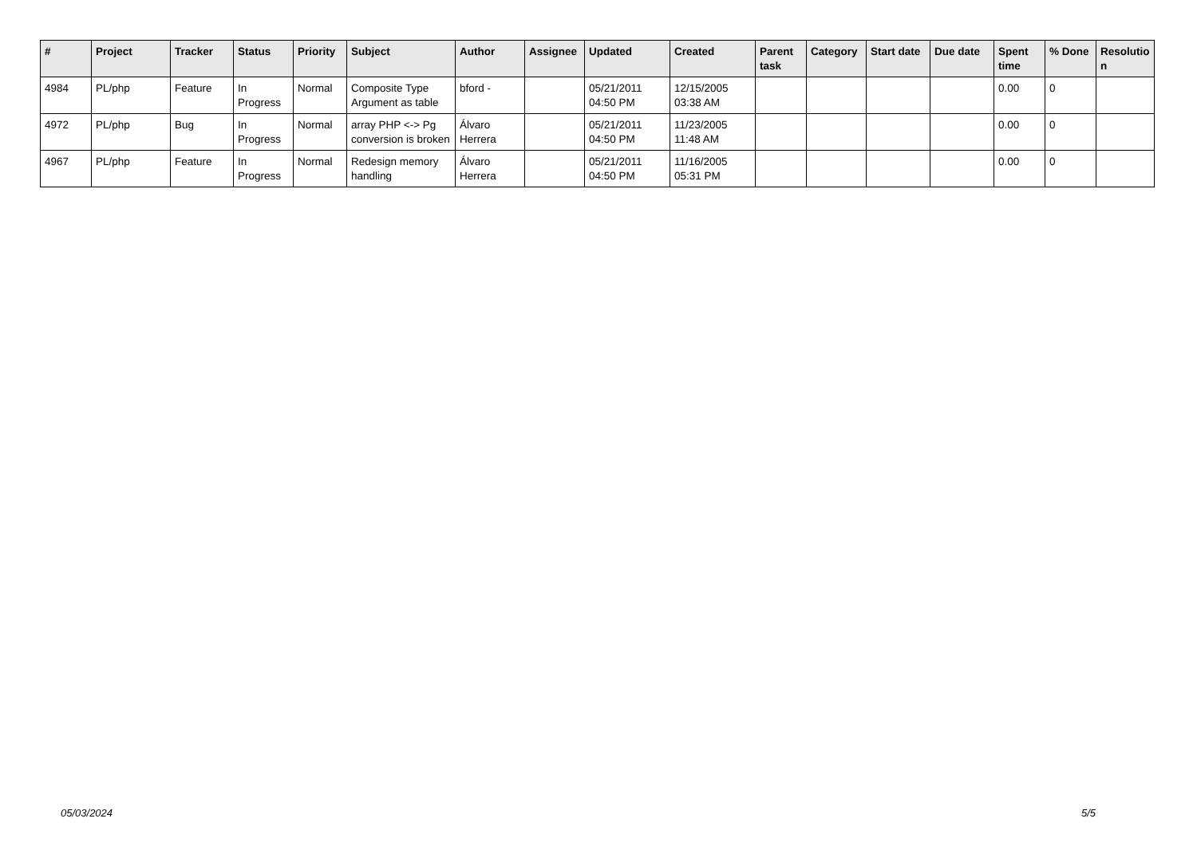| # | Project | Tracker | Status | Priority | Subject | Author | Assignee | Updated | Created | Parent task | Category | Start date | Due date | Spent time | % Done | Resolutio n |
| --- | --- | --- | --- | --- | --- | --- | --- | --- | --- | --- | --- | --- | --- | --- | --- | --- |
| 4984 | PL/php | Feature | In Progress | Normal | Composite Type Argument as table | bford - | | 05/21/2011 04:50 PM | 12/15/2005 03:38 AM | | | | | 0.00 | 0 | |
| 4972 | PL/php | Bug | In Progress | Normal | array PHP <-> Pg conversion is broken | Álvaro Herrera | | 05/21/2011 04:50 PM | 11/23/2005 11:48 AM | | | | | 0.00 | 0 | |
| 4967 | PL/php | Feature | In Progress | Normal | Redesign memory handling | Álvaro Herrera | | 05/21/2011 04:50 PM | 11/16/2005 05:31 PM | | | | | 0.00 | 0 | |
05/03/2024 5/5